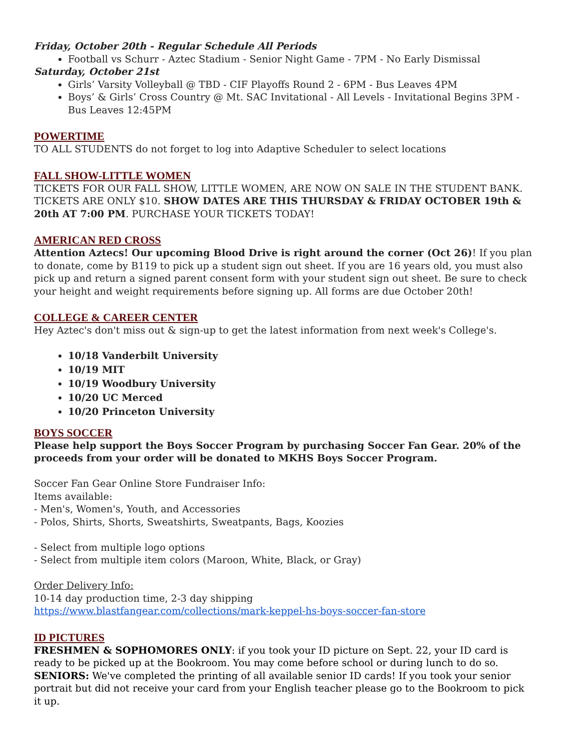Friday, October 20th - Regular Schedule All Periods
Football vs Schurr - Aztec Stadium - Senior Night Game - 7PM - No Early Dismissal
Saturday, October 21st
Girls’ Varsity Volleyball @ TBD - CIF Playoffs Round 2 - 6PM - Bus Leaves 4PM
Boys’ & Girls’ Cross Country @ Mt. SAC Invitational - All Levels - Invitational Begins 3PM - Bus Leaves 12:45PM
POWERTIME
TO ALL STUDENTS do not forget to log into Adaptive Scheduler to select locations
FALL SHOW-LITTLE WOMEN
TICKETS FOR OUR FALL SHOW, LITTLE WOMEN, ARE NOW ON SALE IN THE STUDENT BANK. TICKETS ARE ONLY $10. SHOW DATES ARE THIS THURSDAY & FRIDAY OCTOBER 19th & 20th AT 7:00 PM. PURCHASE YOUR TICKETS TODAY!
AMERICAN RED CROSS
Attention Aztecs! Our upcoming Blood Drive is right around the corner (Oct 26)! If you plan to donate, come by B119 to pick up a student sign out sheet. If you are 16 years old, you must also pick up and return a signed parent consent form with your student sign out sheet. Be sure to check your height and weight requirements before signing up. All forms are due October 20th!
COLLEGE & CAREER CENTER
Hey Aztec's don't miss out & sign-up to get the latest information from next week's College's.
10/18 Vanderbilt University
10/19 MIT
10/19 Woodbury University
10/20 UC Merced
10/20 Princeton University
BOYS SOCCER
Please help support the Boys Soccer Program by purchasing Soccer Fan Gear. 20% of the proceeds from your order will be donated to MKHS Boys Soccer Program.
Soccer Fan Gear Online Store Fundraiser Info:
Items available:
- Men's, Women's, Youth, and Accessories
- Polos, Shirts, Shorts, Sweatshirts, Sweatpants, Bags, Koozies
- Select from multiple logo options
- Select from multiple item colors (Maroon, White, Black, or Gray)
Order Delivery Info:
10-14 day production time, 2-3 day shipping
https://www.blastfangear.com/collections/mark-keppel-hs-boys-soccer-fan-store
ID PICTURES
FRESHMEN & SOPHOMORES ONLY: if you took your ID picture on Sept. 22, your ID card is ready to be picked up at the Bookroom. You may come before school or during lunch to do so.
SENIORS: We've completed the printing of all available senior ID cards! If you took your senior portrait but did not receive your card from your English teacher please go to the Bookroom to pick it up.